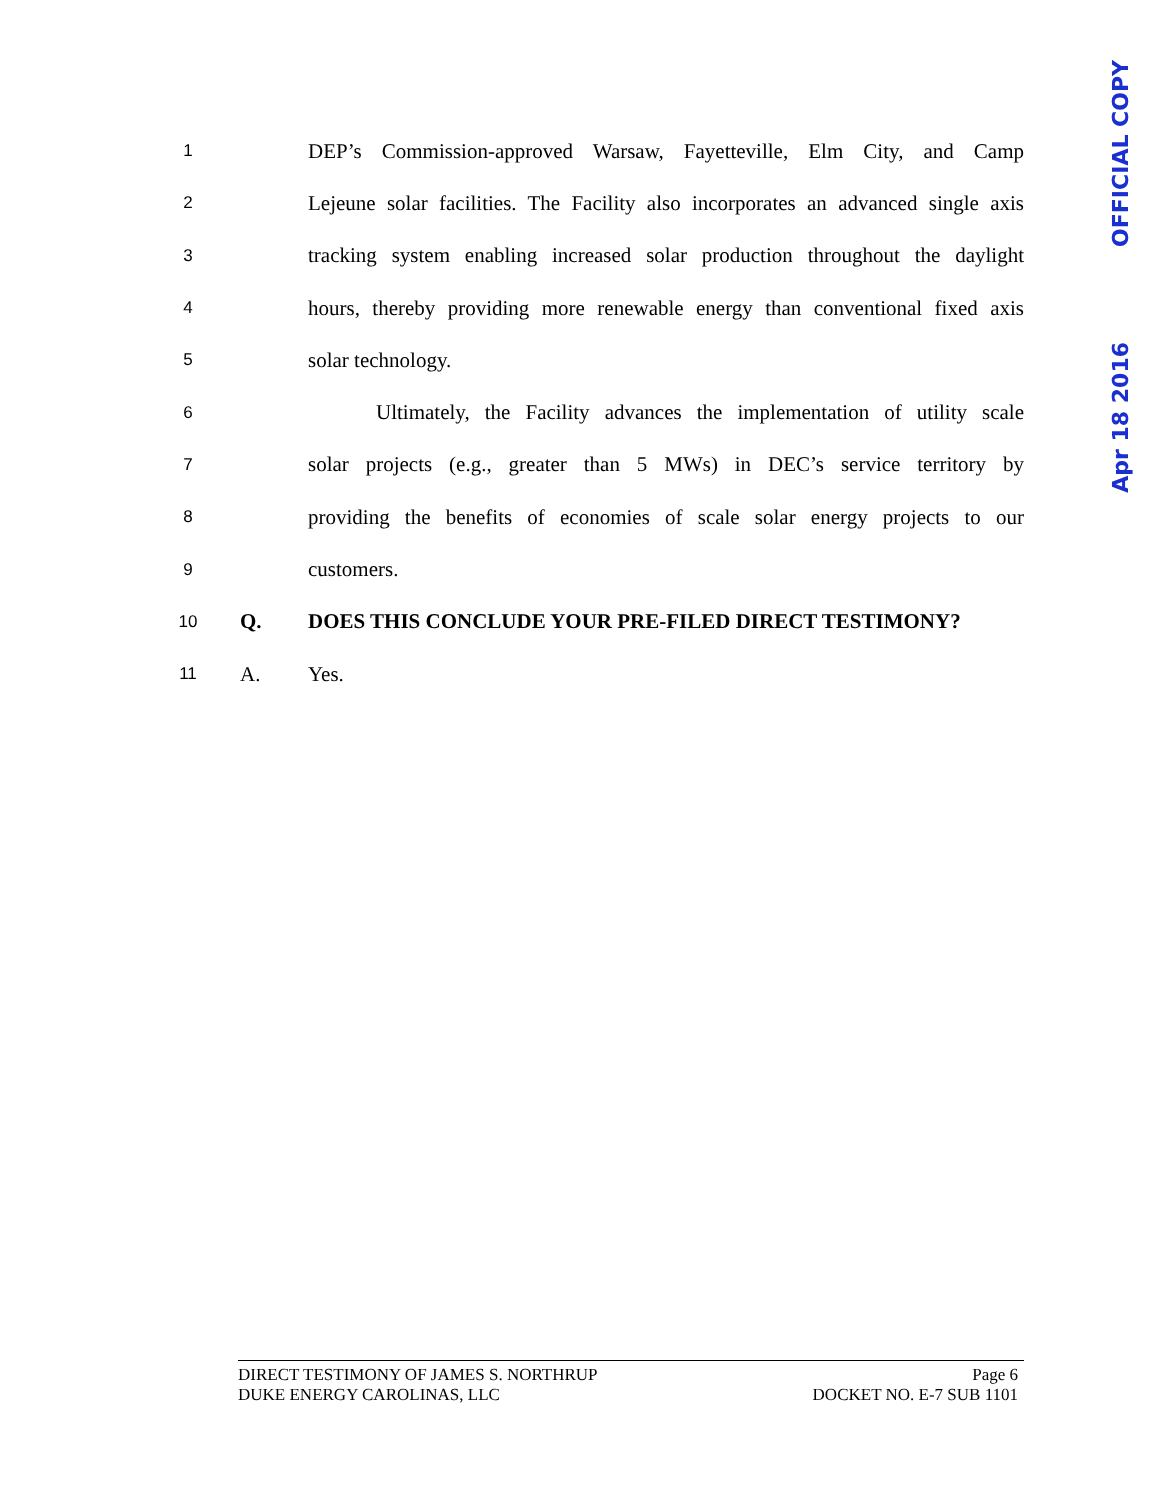1 DEP’s Commission-approved Warsaw, Fayetteville, Elm City, and Camp
2 Lejeune solar facilities. The Facility also incorporates an advanced single axis
3 tracking system enabling increased solar production throughout the daylight
4 hours, thereby providing more renewable energy than conventional fixed axis
5 solar technology.
6 Ultimately, the Facility advances the implementation of utility scale
7 solar projects (e.g., greater than 5 MWs) in DEC’s service territory by
8 providing the benefits of economies of scale solar energy projects to our
9 customers.
10 Q. DOES THIS CONCLUDE YOUR PRE-FILED DIRECT TESTIMONY?
11 A. Yes.
OFFICIAL COPY
Apr 18 2016
DIRECT TESTIMONY OF JAMES S. NORTHRUP Page 6
DUKE ENERGY CAROLINAS, LLC DOCKET NO. E-7 SUB 1101